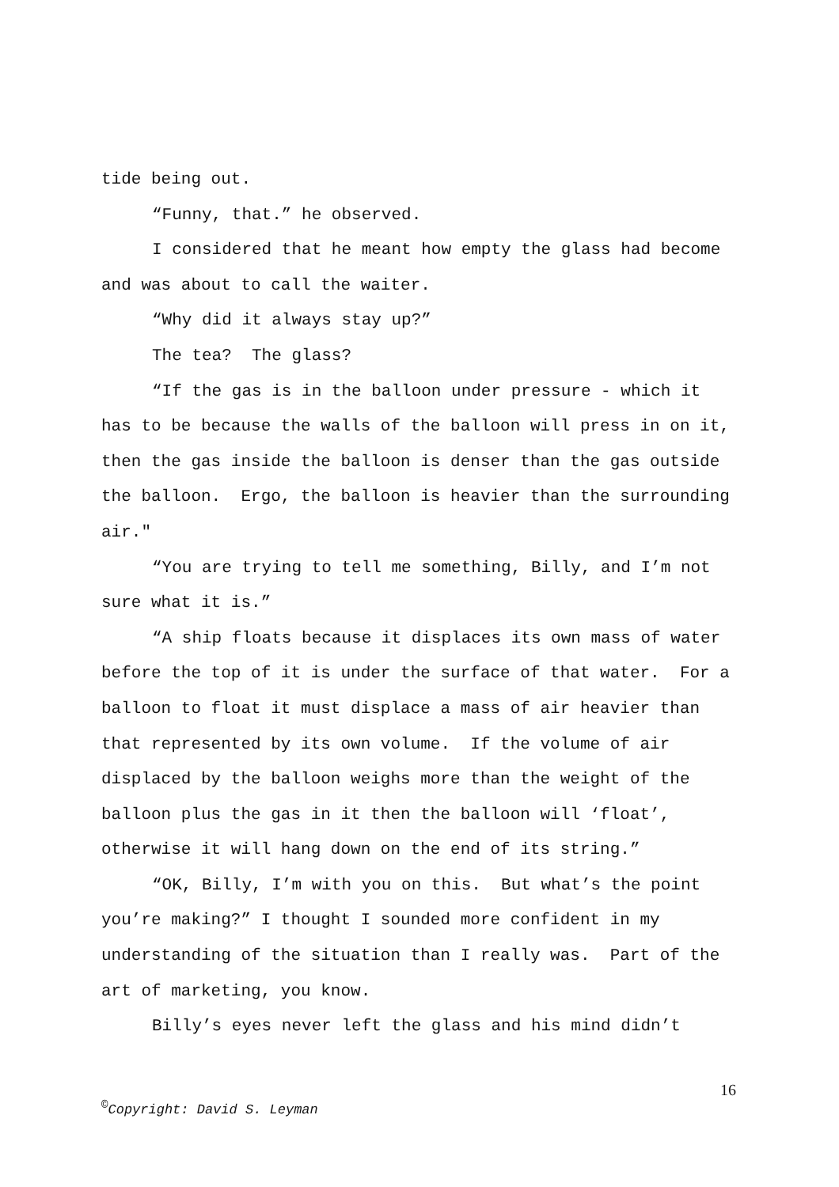tide being out.
“Funny, that.” he observed.
I considered that he meant how empty the glass had become and was about to call the waiter.
“Why did it always stay up?”
The tea? The glass?
“If the gas is in the balloon under pressure - which it has to be because the walls of the balloon will press in on it, then the gas inside the balloon is denser than the gas outside the balloon. Ergo, the balloon is heavier than the surrounding air."
“You are trying to tell me something, Billy, and I’m not sure what it is.”
“A ship floats because it displaces its own mass of water before the top of it is under the surface of that water. For a balloon to float it must displace a mass of air heavier than that represented by its own volume. If the volume of air displaced by the balloon weighs more than the weight of the balloon plus the gas in it then the balloon will ‘float’, otherwise it will hang down on the end of its string.”
“OK, Billy, I’m with you on this. But what’s the point you’re making?” I thought I sounded more confident in my understanding of the situation than I really was. Part of the art of marketing, you know.
Billy’s eyes never left the glass and his mind didn’t
16
<sup>©</sup>Copyright: David S. Leyman